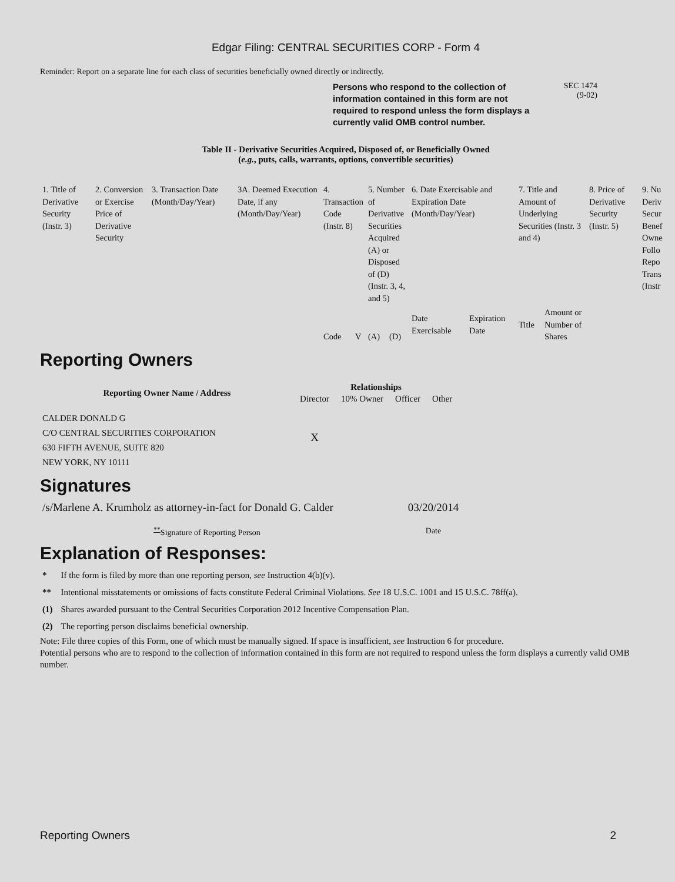Edgar Filing: CENTRAL SECURITIES CORP - Form 4
Reminder: Report on a separate line for each class of securities beneficially owned directly or indirectly.
Persons who respond to the collection of information contained in this form are not required to respond unless the form displays a currently valid OMB control number.
SEC 1474
(9-02)
Table II - Derivative Securities Acquired, Disposed of, or Beneficially Owned
(e.g., puts, calls, warrants, options, convertible securities)
| 1. Title of Derivative Security (Instr. 3) | 2. Conversion or Exercise Price of Derivative Security | 3. Transaction Date (Month/Day/Year) | 3A. Deemed Execution Date, if any (Month/Day/Year) | 4. Transaction Code (Instr. 8) | | 5. Number of Derivative Securities Acquired (A) or Disposed of (D) (Instr. 3, 4, and 5) | | 6. Date Exercisable and Expiration Date (Month/Day/Year) | | 7. Title and Amount of Underlying Securities (Instr. 3 and 4) | | 8. Price of Derivative Security (Instr. 5) | 9. Nu Deriv Secur Benef Owne Follo Repo Trans (Instr |
| | | | | Code | V | (A) | (D) | Date Exercisable | Expiration Date | Title | Amount or Number of Shares | | |
Reporting Owners
| Reporting Owner Name / Address | Relationships | | | |
| --- | --- | --- | --- | --- |
| | Director | 10% Owner | Officer | Other |
| CALDER DONALD G C/O CENTRAL SECURITIES CORPORATION 630 FIFTH AVENUE, SUITE 820 NEW YORK, NY 10111 | X | | | |
Signatures
| /s/Marlene A. Krumholz as attorney-in-fact for Donald G. Calder | 03/20/2014 |
| <sup>**</sup> Signature of Reporting Person | Date |
Explanation of Responses:
| * | If the form is filed by more than one reporting person, see Instruction 4(b)(v). |
| ** | Intentional misstatements or omissions of facts constitute Federal Criminal Violations. See 18 U.S.C. 1001 and 15 U.S.C. 78ff(a). |
| (1) | Shares awarded pursuant to the Central Securities Corporation 2012 Incentive Compensation Plan. |
| (2) | The reporting person disclaims beneficial ownership. |
Note: File three copies of this Form, one of which must be manually signed. If space is insufficient, see Instruction 6 for procedure.
Potential persons who are to respond to the collection of information contained in this form are not required to respond unless the form displays a currently valid OMB number.
Reporting Owners 2